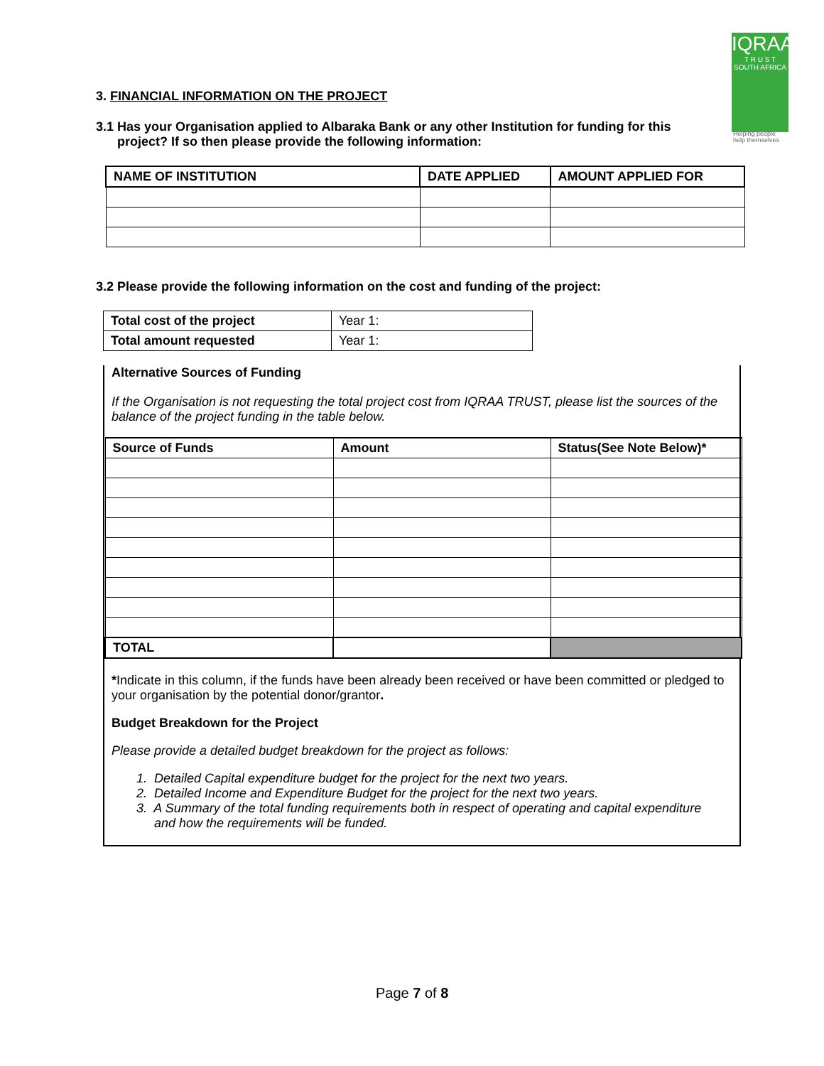IQRAA
T R U S T
SOUTH AFRICA
Helping people
help themselves
3. FINANCIAL INFORMATION ON THE PROJECT
3.1 Has your Organisation applied to Albaraka Bank or any other Institution for funding for this
project? If so then please provide the following information:
| NAME OF INSTITUTION | DATE APPLIED | AMOUNT APPLIED FOR |
| --- | --- | --- |
3.2 Please provide the following information on the cost and funding of the project:
| Total cost of the project | Year 1: |
| Total amount requested | Year 1: |
Alternative Sources of Funding
If the Organisation is not requesting the total project cost from IQRAA TRUST, please list the sources of the balance of the project funding in the table below.
| Source of Funds | Amount | Status(See Note Below)* |
| --- | --- | --- |
| TOTAL | | |
*Indicate in this column, if the funds have been already been received or have been committed or pledged to your organisation by the potential donor/grantor.
Budget Breakdown for the Project
Please provide a detailed budget breakdown for the project as follows:
1. Detailed Capital expenditure budget for the project for the next two years.
2. Detailed Income and Expenditure Budget for the project for the next two years.
3. A Summary of the total funding requirements both in respect of operating and capital expenditure
and how the requirements will be funded.
Page 7 of 8